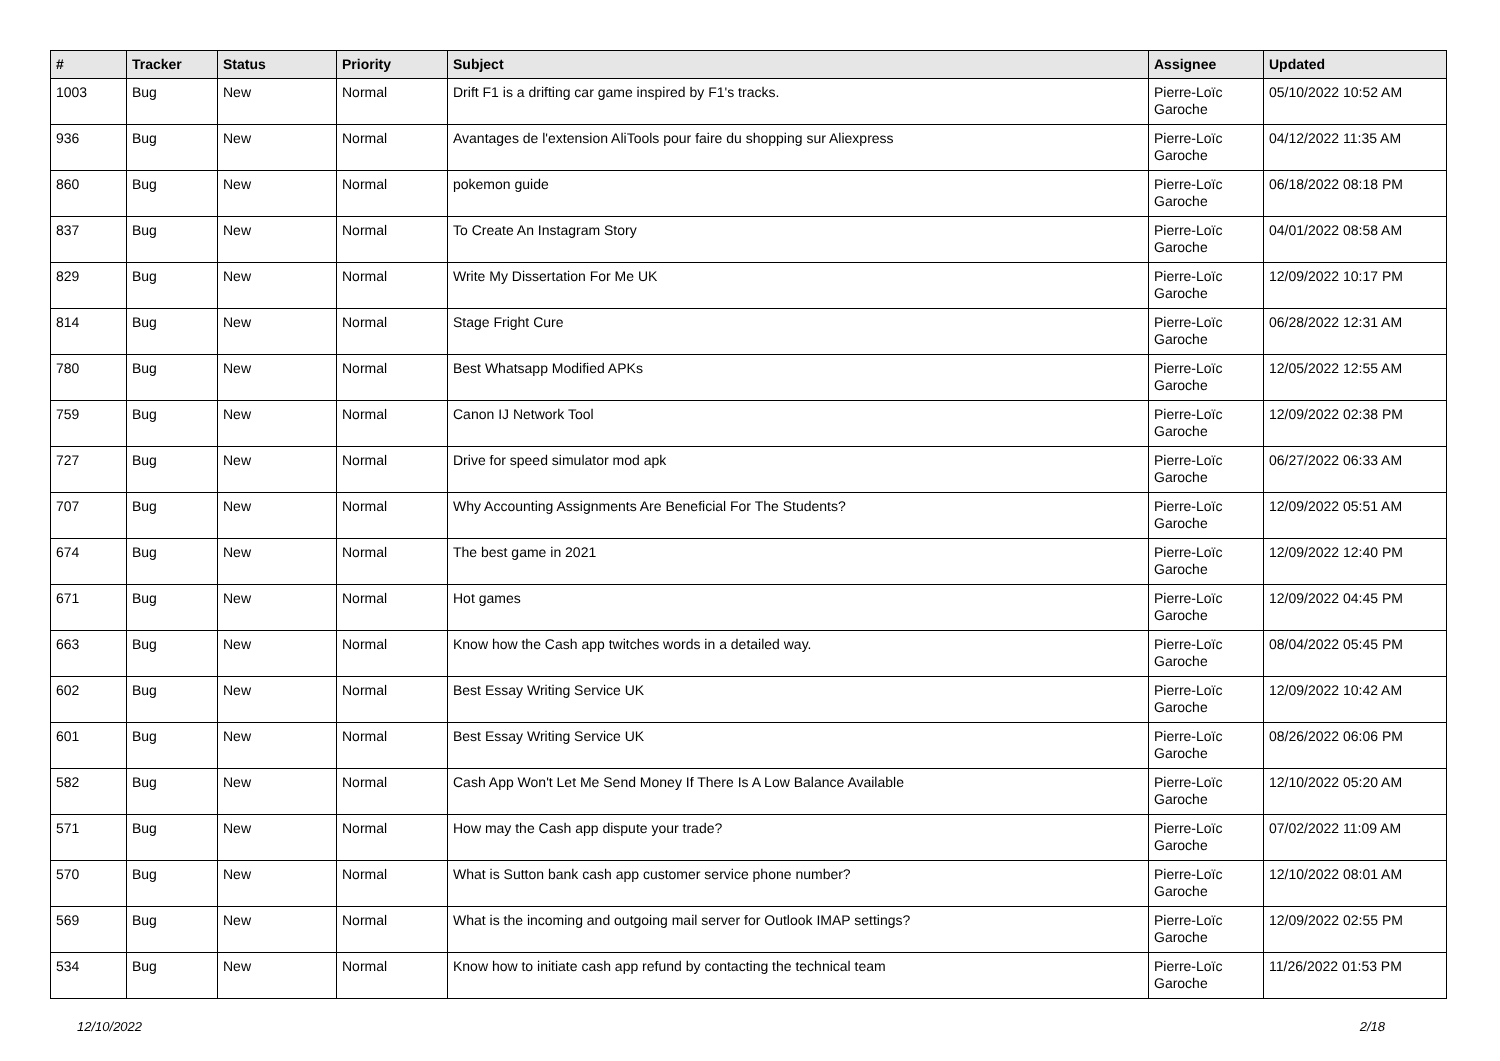| # | Tracker | Status | Priority | Subject | Assignee | Updated |
| --- | --- | --- | --- | --- | --- | --- |
| 1003 | Bug | New | Normal | Drift F1 is a drifting car game inspired by F1's tracks. | Pierre-Loïc Garoche | 05/10/2022 10:52 AM |
| 936 | Bug | New | Normal | Avantages de l'extension AliTools pour faire du shopping sur Aliexpress | Pierre-Loïc Garoche | 04/12/2022 11:35 AM |
| 860 | Bug | New | Normal | pokemon guide | Pierre-Loïc Garoche | 06/18/2022 08:18 PM |
| 837 | Bug | New | Normal | To Create An Instagram Story | Pierre-Loïc Garoche | 04/01/2022 08:58 AM |
| 829 | Bug | New | Normal | Write My Dissertation For Me UK | Pierre-Loïc Garoche | 12/09/2022 10:17 PM |
| 814 | Bug | New | Normal | Stage Fright Cure | Pierre-Loïc Garoche | 06/28/2022 12:31 AM |
| 780 | Bug | New | Normal | Best Whatsapp Modified APKs | Pierre-Loïc Garoche | 12/05/2022 12:55 AM |
| 759 | Bug | New | Normal | Canon IJ Network Tool | Pierre-Loïc Garoche | 12/09/2022 02:38 PM |
| 727 | Bug | New | Normal | Drive for speed simulator mod apk | Pierre-Loïc Garoche | 06/27/2022 06:33 AM |
| 707 | Bug | New | Normal | Why Accounting Assignments Are Beneficial For The Students? | Pierre-Loïc Garoche | 12/09/2022 05:51 AM |
| 674 | Bug | New | Normal | The best game in 2021 | Pierre-Loïc Garoche | 12/09/2022 12:40 PM |
| 671 | Bug | New | Normal | Hot games | Pierre-Loïc Garoche | 12/09/2022 04:45 PM |
| 663 | Bug | New | Normal | Know how the Cash app twitches words in a detailed way. | Pierre-Loïc Garoche | 08/04/2022 05:45 PM |
| 602 | Bug | New | Normal | Best Essay Writing Service UK | Pierre-Loïc Garoche | 12/09/2022 10:42 AM |
| 601 | Bug | New | Normal | Best Essay Writing Service UK | Pierre-Loïc Garoche | 08/26/2022 06:06 PM |
| 582 | Bug | New | Normal | Cash App Won't Let Me Send Money If There Is A Low Balance Available | Pierre-Loïc Garoche | 12/10/2022 05:20 AM |
| 571 | Bug | New | Normal | How may the Cash app dispute your trade? | Pierre-Loïc Garoche | 07/02/2022 11:09 AM |
| 570 | Bug | New | Normal | What is Sutton bank cash app customer service phone number? | Pierre-Loïc Garoche | 12/10/2022 08:01 AM |
| 569 | Bug | New | Normal | What is the incoming and outgoing mail server for Outlook IMAP settings? | Pierre-Loïc Garoche | 12/09/2022 02:55 PM |
| 534 | Bug | New | Normal | Know how to initiate cash app refund by contacting the technical team | Pierre-Loïc Garoche | 11/26/2022 01:53 PM |
12/10/2022 2/18